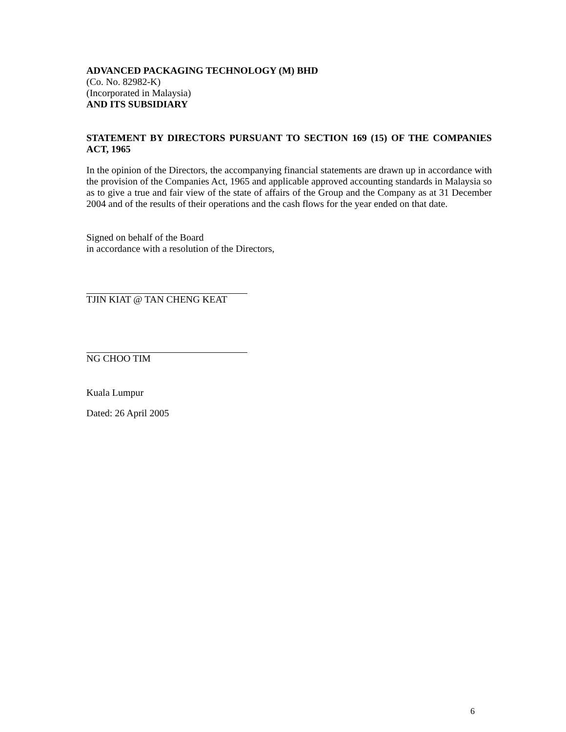ADVANCED PACKAGING TECHNOLOGY (M) BHD
(Co. No. 82982-K)
(Incorporated in Malaysia)
AND ITS SUBSIDIARY
STATEMENT BY DIRECTORS PURSUANT TO SECTION 169 (15) OF THE COMPANIES ACT, 1965
In the opinion of the Directors, the accompanying financial statements are drawn up in accordance with the provision of the Companies Act, 1965 and applicable approved accounting standards in Malaysia so as to give a true and fair view of the state of affairs of the Group and the Company as at 31 December 2004 and of the results of their operations and the cash flows for the year ended on that date.
Signed on behalf of the Board
in accordance with a resolution of the Directors,
TJIN KIAT @ TAN CHENG KEAT
NG CHOO TIM
Kuala Lumpur
Dated: 26 April 2005
6